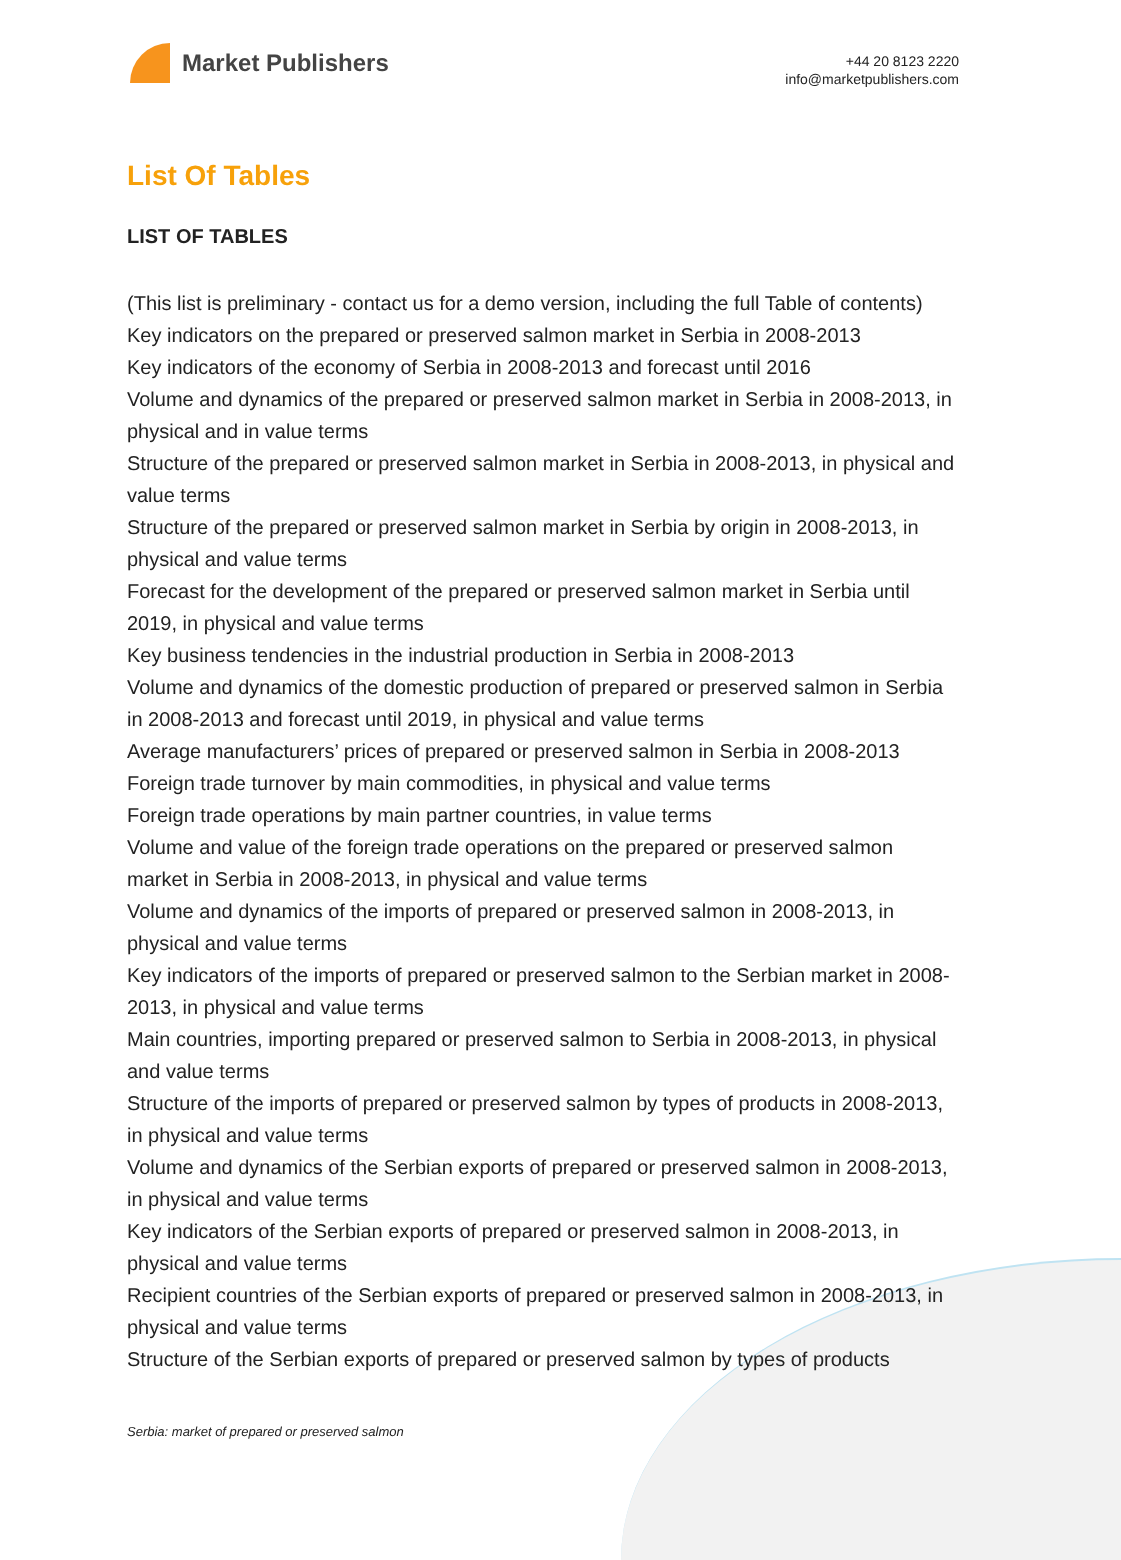Market Publishers
+44 20 8123 2220
info@marketpublishers.com
List Of Tables
LIST OF TABLES
(This list is preliminary - contact us for a demo version, including the full Table of contents)
Key indicators on the prepared or preserved salmon market in Serbia in 2008-2013
Key indicators of the economy of Serbia in 2008-2013 and forecast until 2016
Volume and dynamics of the prepared or preserved salmon market in Serbia in 2008-2013, in physical and in value terms
Structure of the prepared or preserved salmon market in Serbia in 2008-2013, in physical and value terms
Structure of the prepared or preserved salmon market in Serbia by origin in 2008-2013, in physical and value terms
Forecast for the development of the prepared or preserved salmon market in Serbia until 2019, in physical and value terms
Key business tendencies in the industrial production in Serbia in 2008-2013
Volume and dynamics of the domestic production of prepared or preserved salmon in Serbia in 2008-2013 and forecast until 2019, in physical and value terms
Average manufacturers’ prices of prepared or preserved salmon in Serbia in 2008-2013
Foreign trade turnover by main commodities, in physical and value terms
Foreign trade operations by main partner countries, in value terms
Volume and value of the foreign trade operations on the prepared or preserved salmon market in Serbia in 2008-2013, in physical and value terms
Volume and dynamics of the imports of prepared or preserved salmon in 2008-2013, in physical and value terms
Key indicators of the imports of prepared or preserved salmon to the Serbian market in 2008-2013, in physical and value terms
Main countries, importing prepared or preserved salmon to Serbia in 2008-2013, in physical and value terms
Structure of the imports of prepared or preserved salmon by types of products in 2008-2013, in physical and value terms
Volume and dynamics of the Serbian exports of prepared or preserved salmon in 2008-2013, in physical and value terms
Key indicators of the Serbian exports of prepared or preserved salmon in 2008-2013, in physical and value terms
Recipient countries of the Serbian exports of prepared or preserved salmon in 2008-2013, in physical and value terms
Structure of the Serbian exports of prepared or preserved salmon by types of products
Serbia: market of prepared or preserved salmon